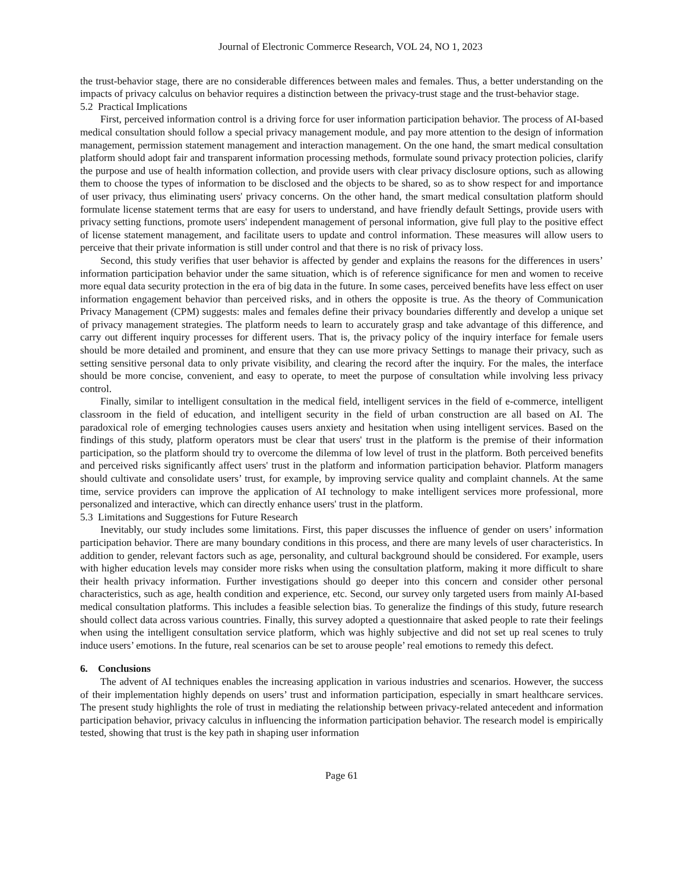Journal of Electronic Commerce Research, VOL 24, NO 1, 2023
the trust-behavior stage, there are no considerable differences between males and females. Thus, a better understanding on the impacts of privacy calculus on behavior requires a distinction between the privacy-trust stage and the trust-behavior stage.
5.2 Practical Implications
First, perceived information control is a driving force for user information participation behavior. The process of AI-based medical consultation should follow a special privacy management module, and pay more attention to the design of information management, permission statement management and interaction management. On the one hand, the smart medical consultation platform should adopt fair and transparent information processing methods, formulate sound privacy protection policies, clarify the purpose and use of health information collection, and provide users with clear privacy disclosure options, such as allowing them to choose the types of information to be disclosed and the objects to be shared, so as to show respect for and importance of user privacy, thus eliminating users' privacy concerns. On the other hand, the smart medical consultation platform should formulate license statement terms that are easy for users to understand, and have friendly default Settings, provide users with privacy setting functions, promote users' independent management of personal information, give full play to the positive effect of license statement management, and facilitate users to update and control information. These measures will allow users to perceive that their private information is still under control and that there is no risk of privacy loss.
Second, this study verifies that user behavior is affected by gender and explains the reasons for the differences in users’ information participation behavior under the same situation, which is of reference significance for men and women to receive more equal data security protection in the era of big data in the future. In some cases, perceived benefits have less effect on user information engagement behavior than perceived risks, and in others the opposite is true. As the theory of Communication Privacy Management (CPM) suggests: males and females define their privacy boundaries differently and develop a unique set of privacy management strategies. The platform needs to learn to accurately grasp and take advantage of this difference, and carry out different inquiry processes for different users. That is, the privacy policy of the inquiry interface for female users should be more detailed and prominent, and ensure that they can use more privacy Settings to manage their privacy, such as setting sensitive personal data to only private visibility, and clearing the record after the inquiry. For the males, the interface should be more concise, convenient, and easy to operate, to meet the purpose of consultation while involving less privacy control.
Finally, similar to intelligent consultation in the medical field, intelligent services in the field of e-commerce, intelligent classroom in the field of education, and intelligent security in the field of urban construction are all based on AI. The paradoxical role of emerging technologies causes users anxiety and hesitation when using intelligent services. Based on the findings of this study, platform operators must be clear that users' trust in the platform is the premise of their information participation, so the platform should try to overcome the dilemma of low level of trust in the platform. Both perceived benefits and perceived risks significantly affect users' trust in the platform and information participation behavior. Platform managers should cultivate and consolidate users’ trust, for example, by improving service quality and complaint channels. At the same time, service providers can improve the application of AI technology to make intelligent services more professional, more personalized and interactive, which can directly enhance users' trust in the platform.
5.3 Limitations and Suggestions for Future Research
Inevitably, our study includes some limitations. First, this paper discusses the influence of gender on users’ information participation behavior. There are many boundary conditions in this process, and there are many levels of user characteristics. In addition to gender, relevant factors such as age, personality, and cultural background should be considered. For example, users with higher education levels may consider more risks when using the consultation platform, making it more difficult to share their health privacy information. Further investigations should go deeper into this concern and consider other personal characteristics, such as age, health condition and experience, etc. Second, our survey only targeted users from mainly AI-based medical consultation platforms. This includes a feasible selection bias. To generalize the findings of this study, future research should collect data across various countries. Finally, this survey adopted a questionnaire that asked people to rate their feelings when using the intelligent consultation service platform, which was highly subjective and did not set up real scenes to truly induce users’ emotions. In the future, real scenarios can be set to arouse people’ real emotions to remedy this defect.
6. Conclusions
The advent of AI techniques enables the increasing application in various industries and scenarios. However, the success of their implementation highly depends on users’ trust and information participation, especially in smart healthcare services. The present study highlights the role of trust in mediating the relationship between privacy-related antecedent and information participation behavior, privacy calculus in influencing the information participation behavior. The research model is empirically tested, showing that trust is the key path in shaping user information
Page 61